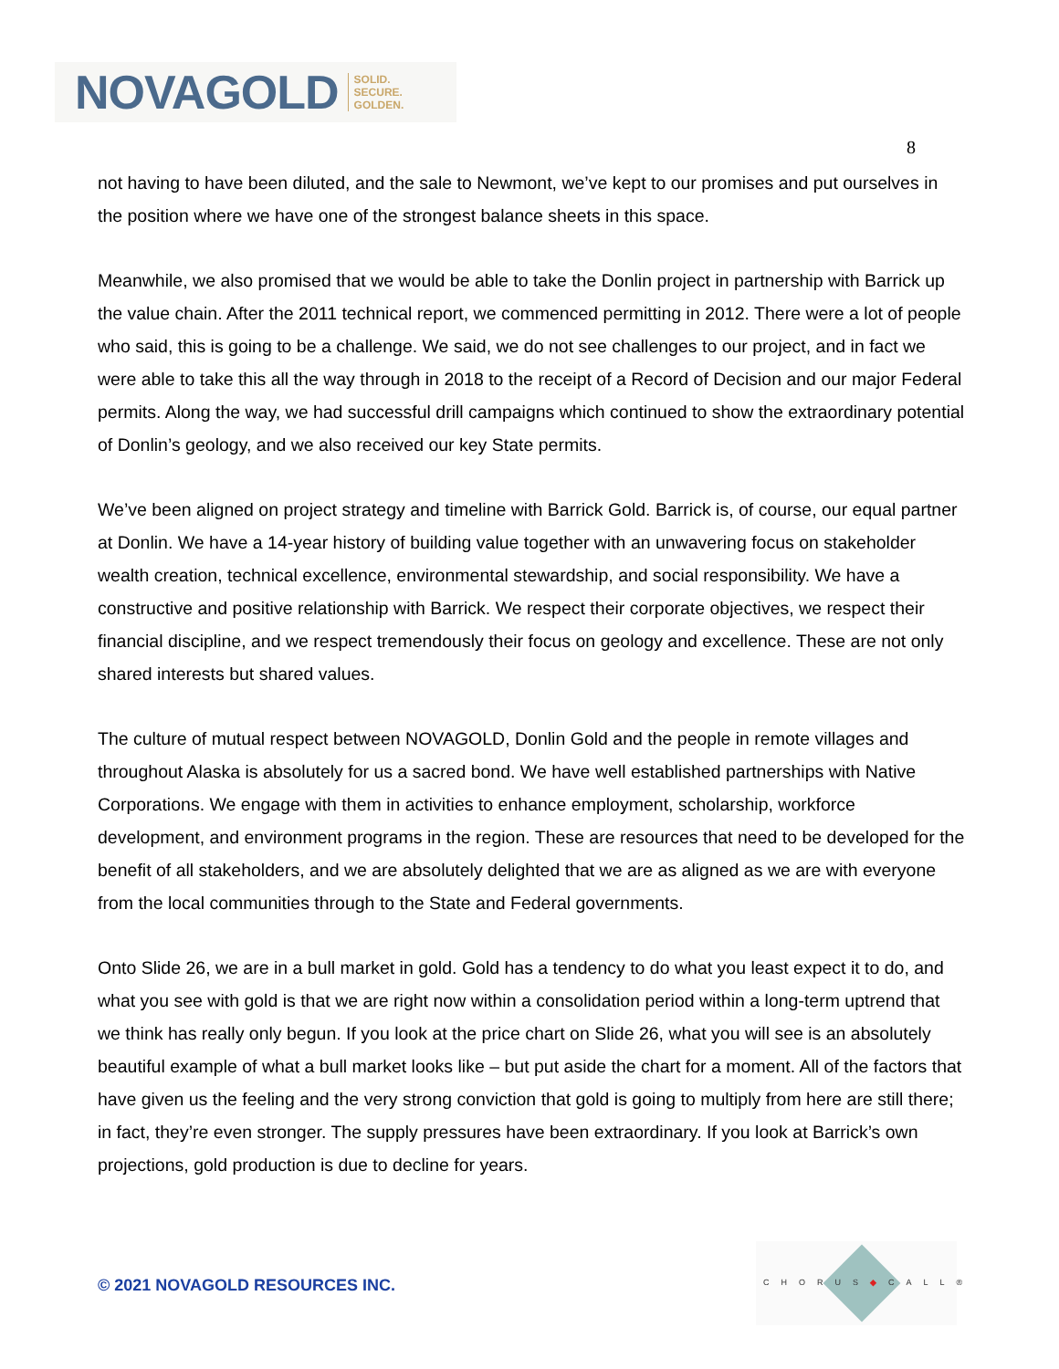NOVAGOLD SOLID.
SECURE.
GOLDEN.
8
not having to have been diluted, and the sale to Newmont, we’ve kept to our promises and put ourselves in the position where we have one of the strongest balance sheets in this space.
Meanwhile, we also promised that we would be able to take the Donlin project in partnership with Barrick up the value chain. After the 2011 technical report, we commenced permitting in 2012. There were a lot of people who said, this is going to be a challenge. We said, we do not see challenges to our project, and in fact we were able to take this all the way through in 2018 to the receipt of a Record of Decision and our major Federal permits. Along the way, we had successful drill campaigns which continued to show the extraordinary potential of Donlin’s geology, and we also received our key State permits.
We’ve been aligned on project strategy and timeline with Barrick Gold. Barrick is, of course, our equal partner at Donlin. We have a 14-year history of building value together with an unwavering focus on stakeholder wealth creation, technical excellence, environmental stewardship, and social responsibility. We have a constructive and positive relationship with Barrick. We respect their corporate objectives, we respect their financial discipline, and we respect tremendously their focus on geology and excellence. These are not only shared interests but shared values.
The culture of mutual respect between NOVAGOLD, Donlin Gold and the people in remote villages and throughout Alaska is absolutely for us a sacred bond. We have well established partnerships with Native Corporations. We engage with them in activities to enhance employment, scholarship, workforce development, and environment programs in the region. These are resources that need to be developed for the benefit of all stakeholders, and we are absolutely delighted that we are as aligned as we are with everyone from the local communities through to the State and Federal governments.
Onto Slide 26, we are in a bull market in gold. Gold has a tendency to do what you least expect it to do, and what you see with gold is that we are right now within a consolidation period within a long-term uptrend that we think has really only begun. If you look at the price chart on Slide 26, what you will see is an absolutely beautiful example of what a bull market looks like – but put aside the chart for a moment. All of the factors that have given us the feeling and the very strong conviction that gold is going to multiply from here are still there; in fact, they’re even stronger. The supply pressures have been extraordinary. If you look at Barrick’s own projections, gold production is due to decline for years.
© 2021 NOVAGOLD RESOURCES INC.
CHORUS◆CALL®